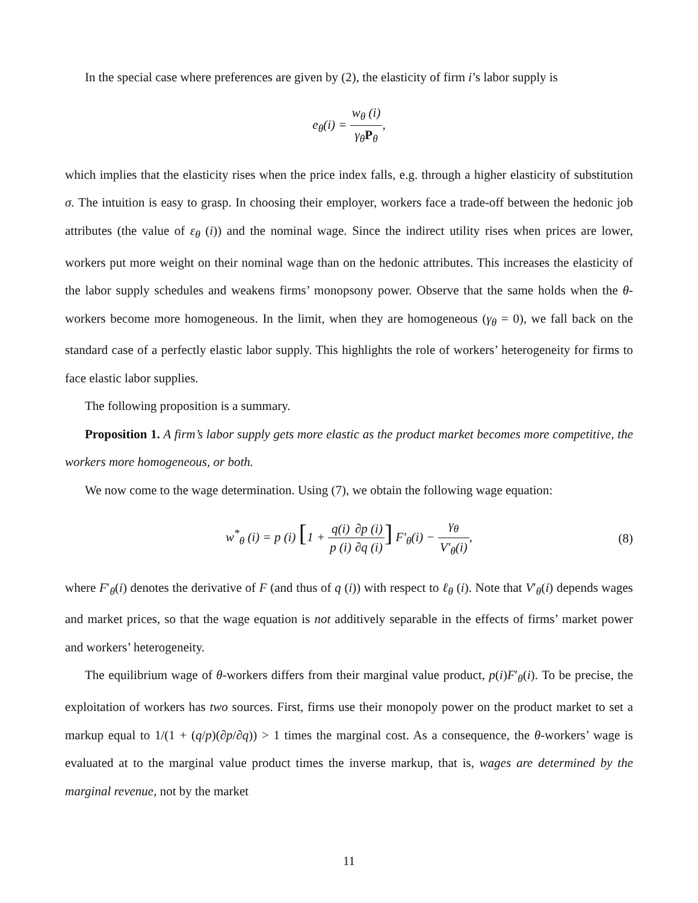In the special case where preferences are given by (2), the elasticity of firm i’s labor supply is
e<sub>θ</sub>(i) = w<sub>θ</sub> (i) γ<sub>θ</sub>P<sub>θ</sub>,
which implies that the elasticity rises when the price index falls, e.g. through a higher elasticity of substitution σ. The intuition is easy to grasp. In choosing their employer, workers face a trade-off between the hedonic job attributes (the value of ε<sub>θ</sub> (i)) and the nominal wage. Since the indirect utility rises when prices are lower, workers put more weight on their nominal wage than on the hedonic attributes. This increases the elasticity of the labor supply schedules and weakens firms’ monopsony power. Observe that the same holds when the θ-workers become more homogeneous. In the limit, when they are homogeneous (γ<sub>θ</sub> = 0), we fall back on the standard case of a perfectly elastic labor supply. This highlights the role of workers’ heterogeneity for firms to face elastic labor supplies.
The following proposition is a summary.
Proposition 1. A firm’s labor supply gets more elastic as the product market becomes more competitive, the workers more homogeneous, or both.
We now come to the wage determination. Using (7), we obtain the following wage equation:
w<sup>*</sup><sub>θ</sub> (i) = p (i) [1 + q(i) p (i)∂p (i) ∂q (i)] F′<sub>θ</sub>(i) − γ<sub>θ</sub> V′<sub>θ</sub>(i), (8)
where F′<sub>θ</sub>(i) denotes the derivative of F (and thus of q (i)) with respect to ℓ<sub>θ</sub> (i). Note that V′<sub>θ</sub>(i) depends wages and market prices, so that the wage equation is not additively separable in the effects of firms’ market power and workers’ heterogeneity.
The equilibrium wage of θ-workers differs from their marginal value product, p(i)F′<sub>θ</sub>(i). To be precise, the exploitation of workers has two sources. First, firms use their monopoly power on the product market to set a markup equal to 1/(1 + (q/p)(∂p/∂q)) > 1 times the marginal cost. As a consequence, the θ-workers’ wage is evaluated at to the marginal value product times the inverse markup, that is, wages are determined by the marginal revenue, not by the market
11